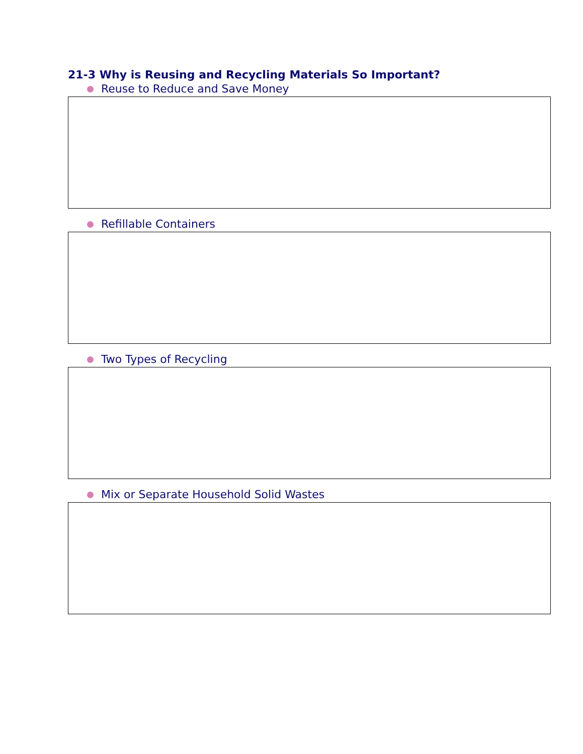21-3 Why is Reusing and Recycling Materials So Important?
Reuse to Reduce and Save Money
Refillable Containers
Two Types of Recycling
Mix or Separate Household Solid Wastes